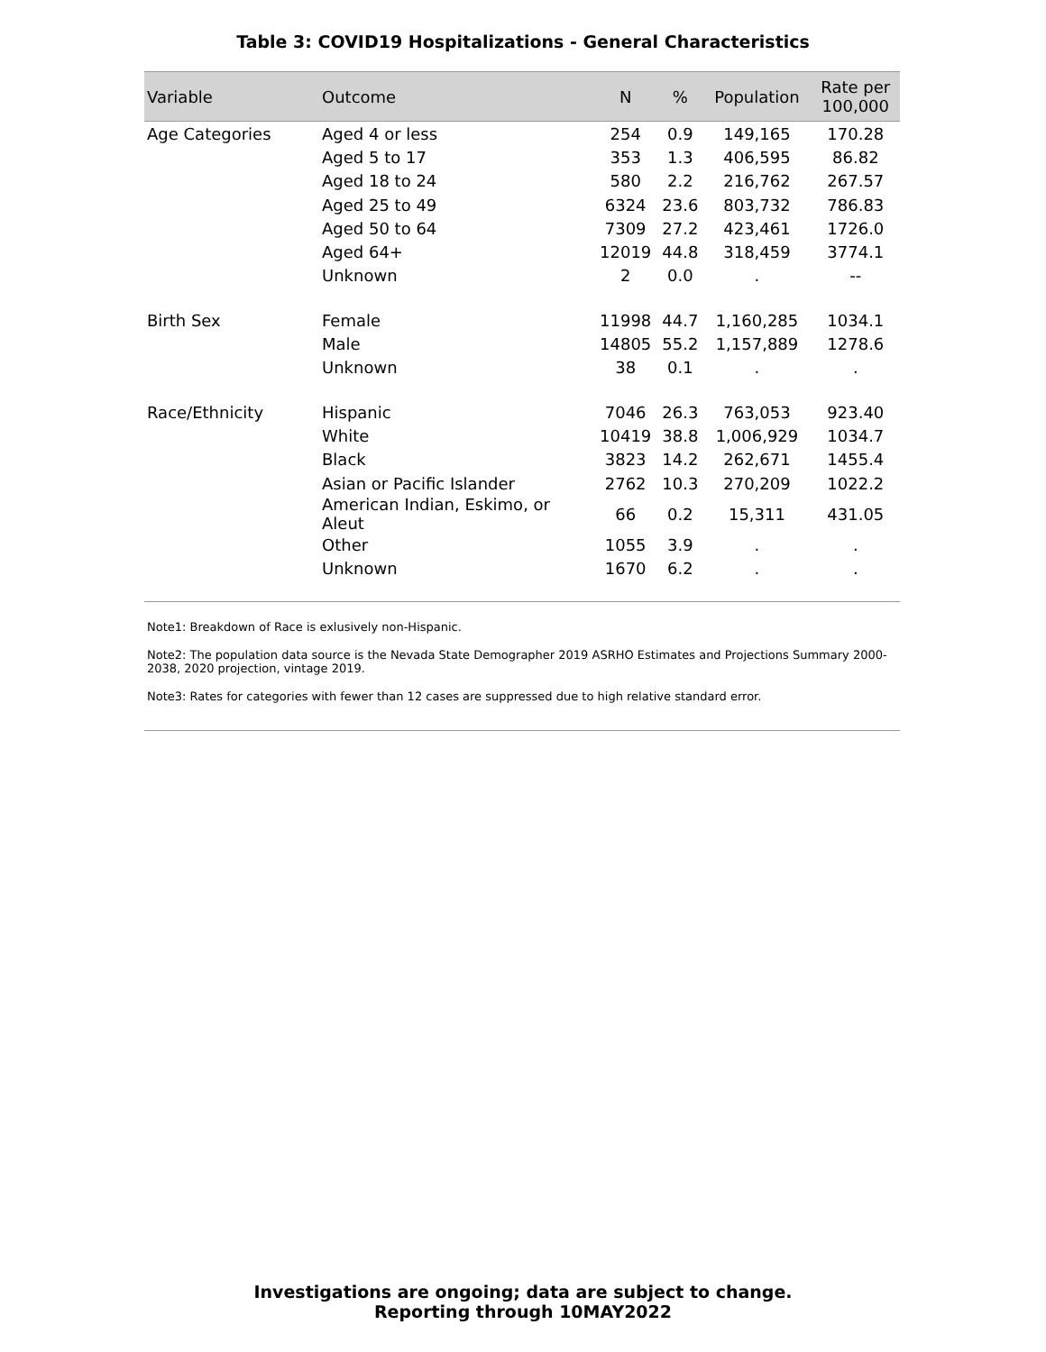Table 3: COVID19 Hospitalizations - General Characteristics
| Variable | Outcome | N | % | Population | Rate per 100,000 |
| --- | --- | --- | --- | --- | --- |
| Age Categories | Aged 4 or less | 254 | 0.9 | 149,165 | 170.28 |
| | Aged 5 to 17 | 353 | 1.3 | 406,595 | 86.82 |
| | Aged 18 to 24 | 580 | 2.2 | 216,762 | 267.57 |
| | Aged 25 to 49 | 6324 | 23.6 | 803,732 | 786.83 |
| | Aged 50 to 64 | 7309 | 27.2 | 423,461 | 1726.0 |
| | Aged 64+ | 12019 | 44.8 | 318,459 | 3774.1 |
| | Unknown | 2 | 0.0 | . | -- |
| Birth Sex | Female | 11998 | 44.7 | 1,160,285 | 1034.1 |
| | Male | 14805 | 55.2 | 1,157,889 | 1278.6 |
| | Unknown | 38 | 0.1 | . | . |
| Race/Ethnicity | Hispanic | 7046 | 26.3 | 763,053 | 923.40 |
| | White | 10419 | 38.8 | 1,006,929 | 1034.7 |
| | Black | 3823 | 14.2 | 262,671 | 1455.4 |
| | Asian or Pacific Islander | 2762 | 10.3 | 270,209 | 1022.2 |
| | American Indian, Eskimo, or Aleut | 66 | 0.2 | 15,311 | 431.05 |
| | Other | 1055 | 3.9 | . | . |
| | Unknown | 1670 | 6.2 | . | . |
Note1: Breakdown of Race is exlusively non-Hispanic.
Note2: The population data source is the Nevada State Demographer 2019 ASRHO Estimates and Projections Summary 2000-2038, 2020 projection, vintage 2019.
Note3: Rates for categories with fewer than 12 cases are suppressed due to high relative standard error.
Investigations are ongoing; data are subject to change.
Reporting through 10MAY2022